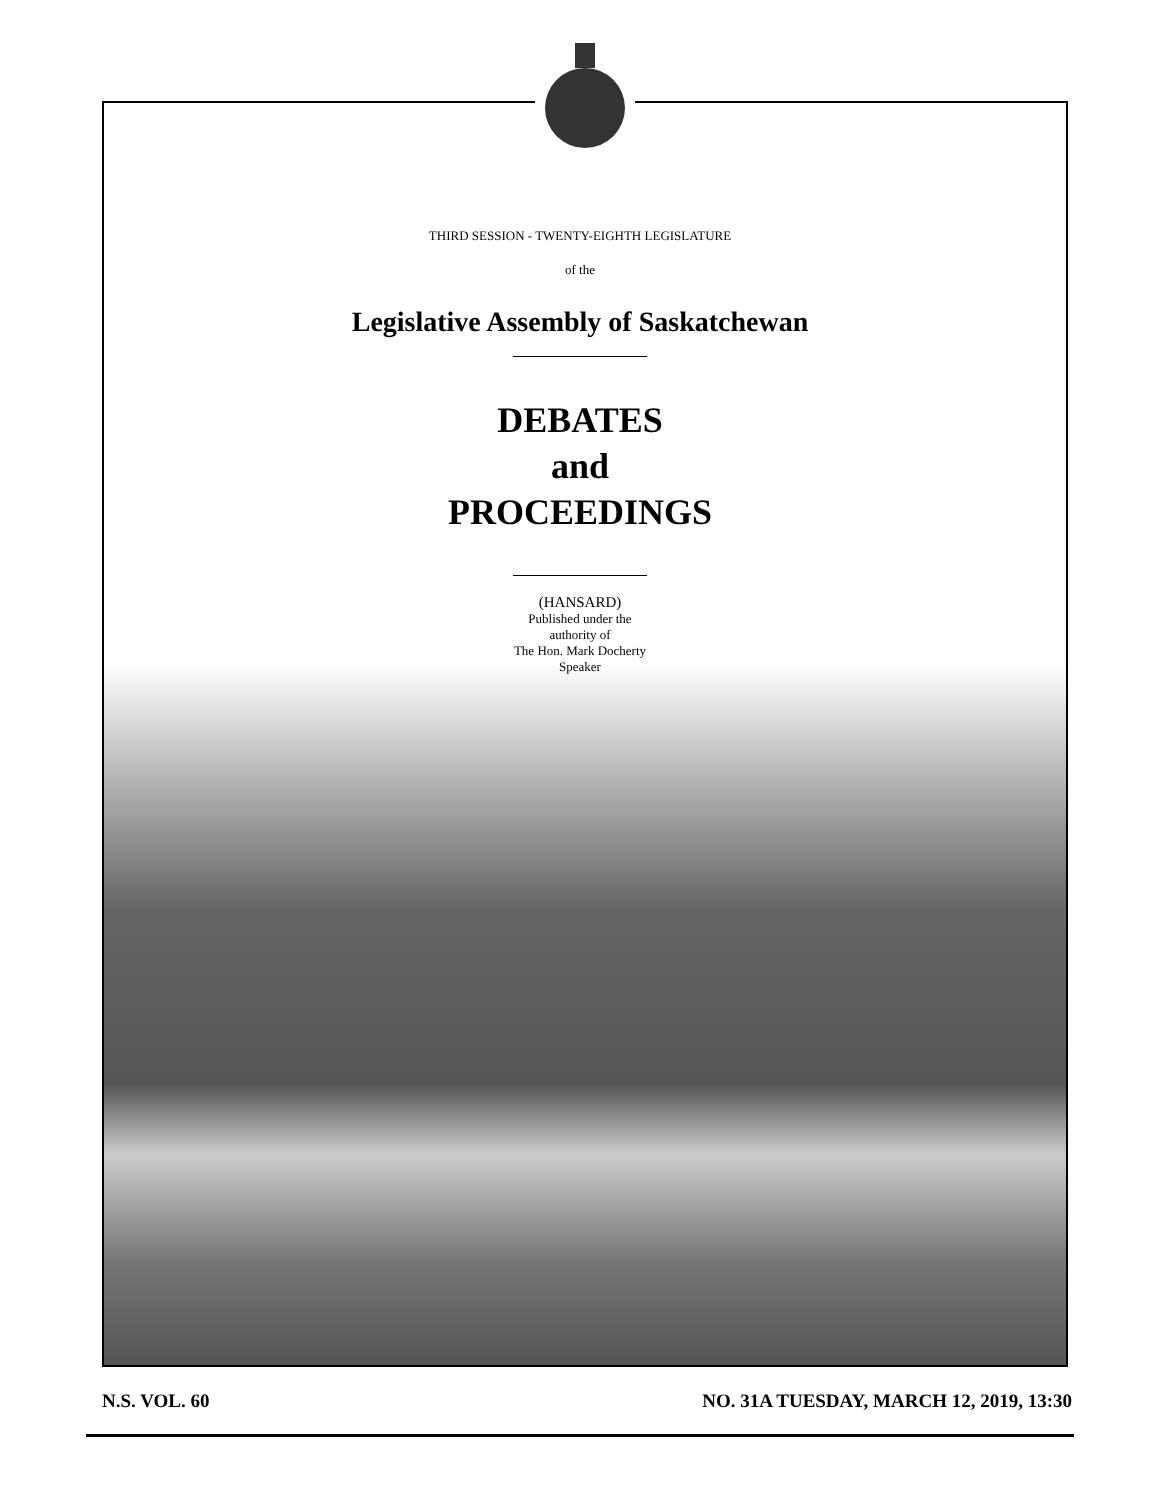THIRD SESSION - TWENTY-EIGHTH LEGISLATURE
of the
Legislative Assembly of Saskatchewan
DEBATES
and
PROCEEDINGS
(HANSARD)
Published under the
authority of
The Hon. Mark Docherty
Speaker
N.S. VOL. 60 NO. 31A TUESDAY, MARCH 12, 2019, 13:30